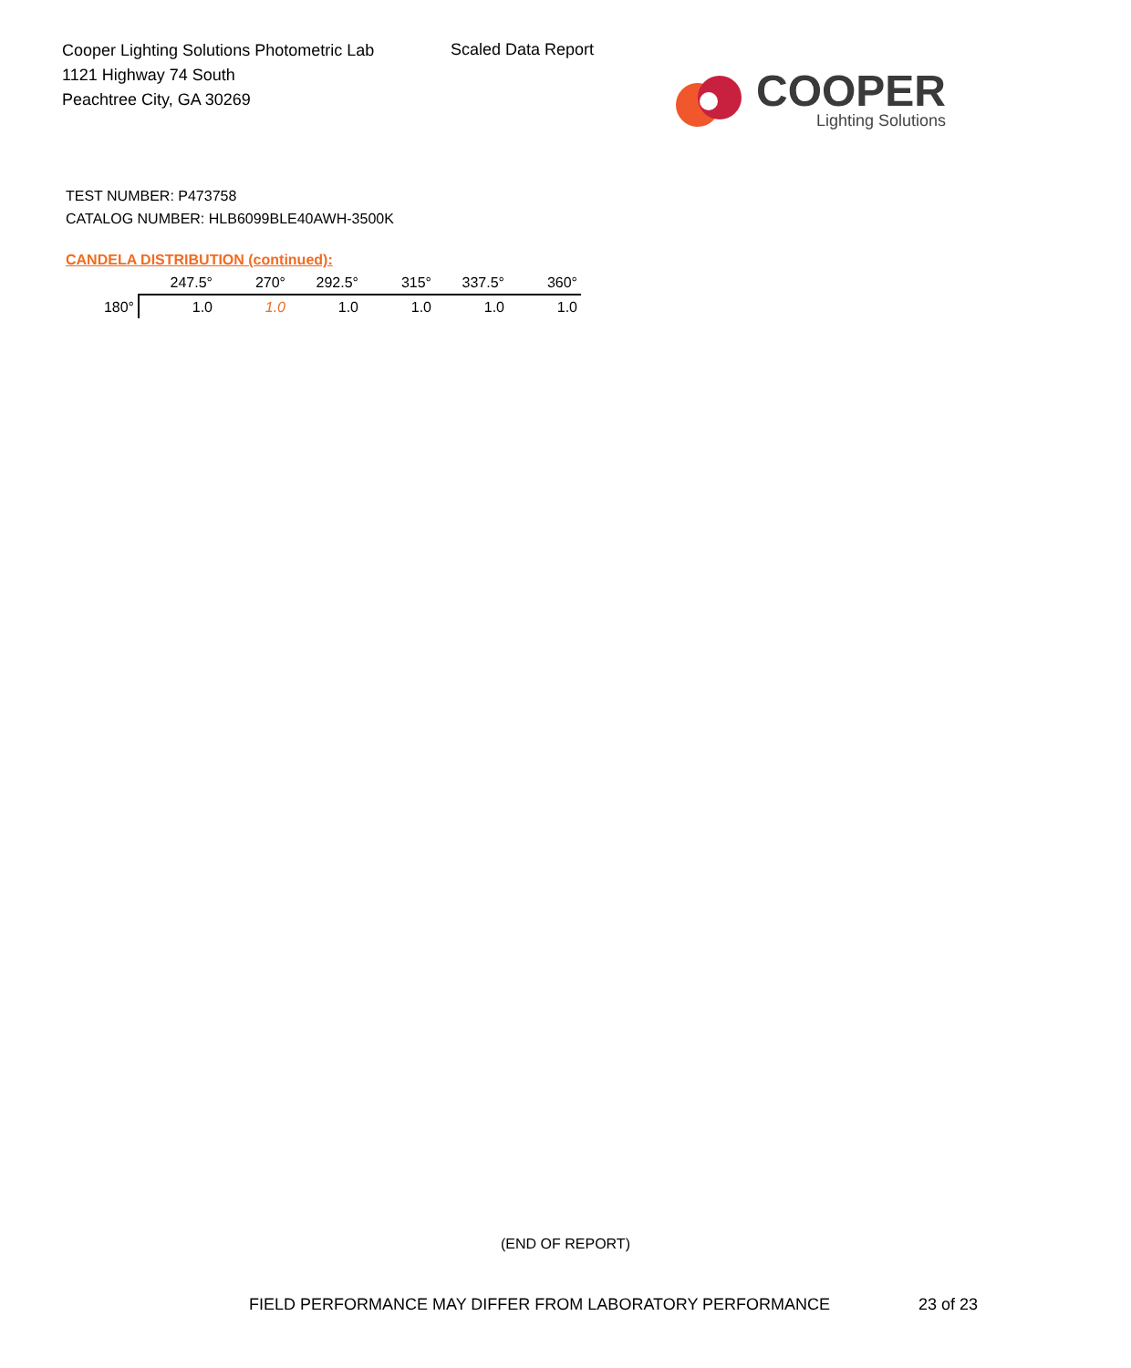Cooper Lighting Solutions Photometric Lab
1121 Highway 74 South
Peachtree City, GA 30269
Scaled Data Report
COOPER
Lighting Solutions
TEST NUMBER: P473758
CATALOG NUMBER: HLB6099BLE40AWH-3500K
CANDELA DISTRIBUTION (continued):
| | 247.5° | 270° | 292.5° | 315° | 337.5° | 360° |
| 180° | 1.0 | 1.0 | 1.0 | 1.0 | 1.0 | 1.0 |
(END OF REPORT)
FIELD PERFORMANCE MAY DIFFER FROM LABORATORY PERFORMANCE
23 of 23